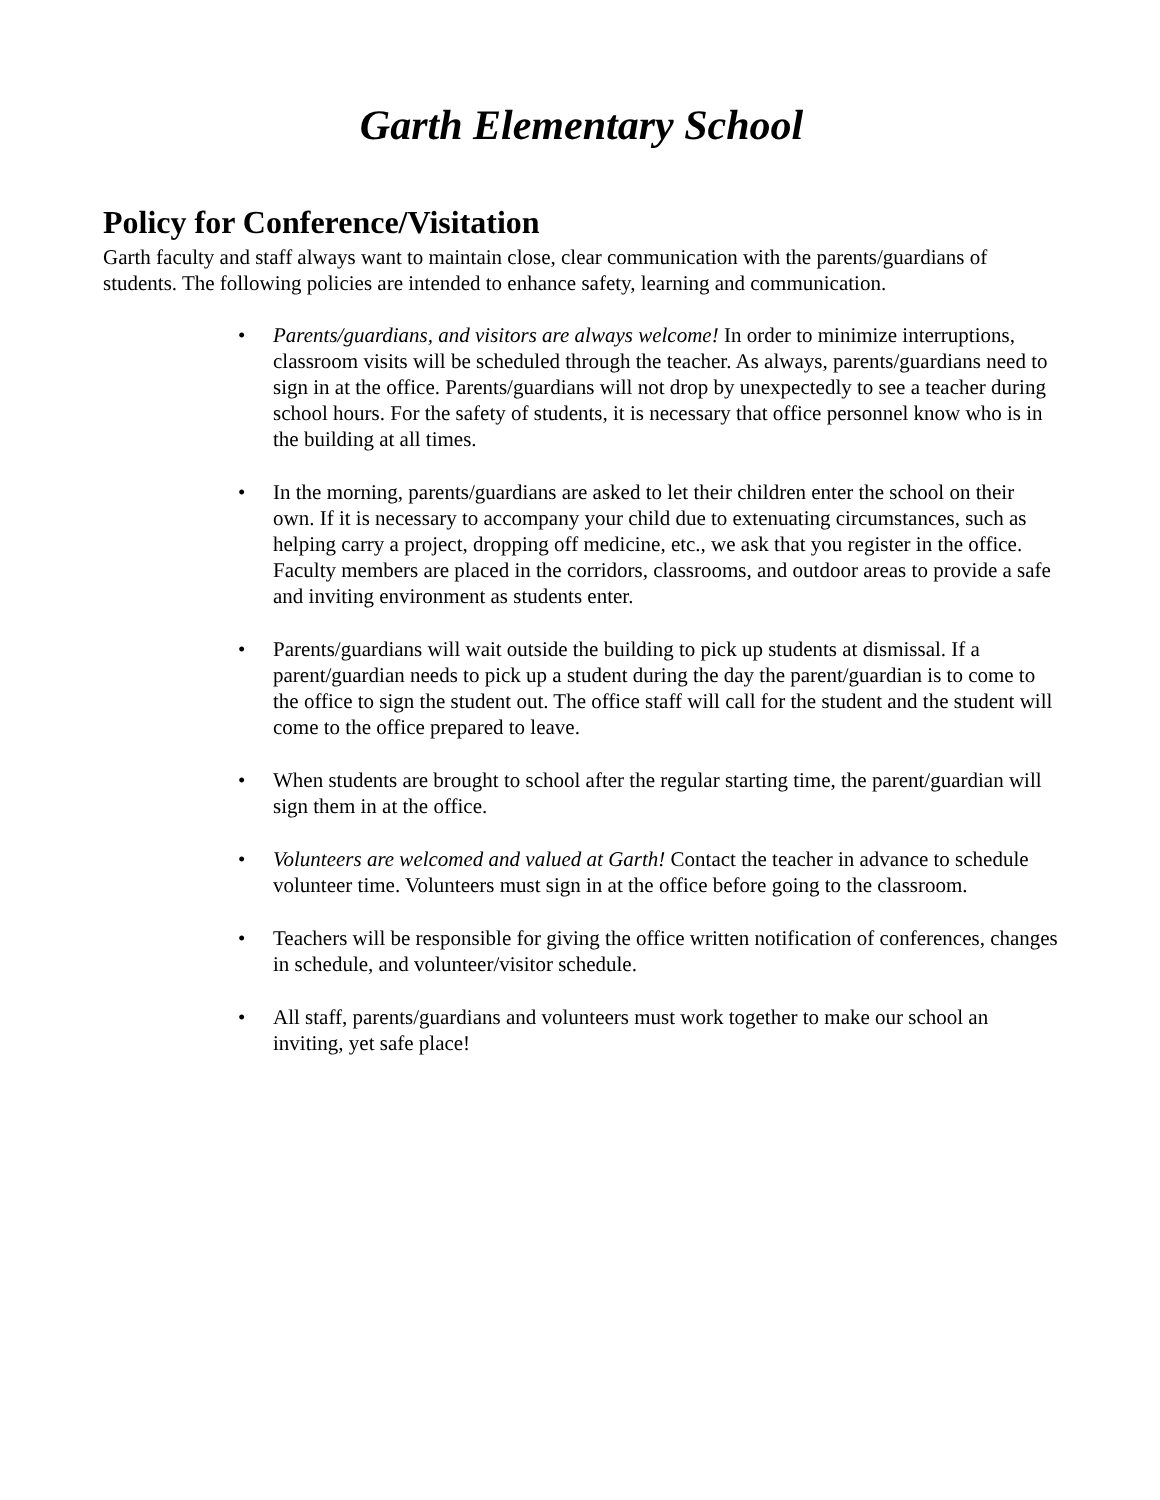Garth Elementary School
Policy for Conference/Visitation
Garth faculty and staff always want to maintain close, clear communication with the parents/guardians of students. The following policies are intended to enhance safety, learning and communication.
• Parents/guardians, and visitors are always welcome! In order to minimize interruptions, classroom visits will be scheduled through the teacher. As always, parents/guardians need to sign in at the office. Parents/guardians will not drop by unexpectedly to see a teacher during school hours. For the safety of students, it is necessary that office personnel know who is in the building at all times.
• In the morning, parents/guardians are asked to let their children enter the school on their own. If it is necessary to accompany your child due to extenuating circumstances, such as helping carry a project, dropping off medicine, etc., we ask that you register in the office. Faculty members are placed in the corridors, classrooms, and outdoor areas to provide a safe and inviting environment as students enter.
• Parents/guardians will wait outside the building to pick up students at dismissal. If a parent/guardian needs to pick up a student during the day the parent/guardian is to come to the office to sign the student out. The office staff will call for the student and the student will come to the office prepared to leave.
• When students are brought to school after the regular starting time, the parent/guardian will sign them in at the office.
• Volunteers are welcomed and valued at Garth! Contact the teacher in advance to schedule volunteer time. Volunteers must sign in at the office before going to the classroom.
• Teachers will be responsible for giving the office written notification of conferences, changes in schedule, and volunteer/visitor schedule.
• All staff, parents/guardians and volunteers must work together to make our school an inviting, yet safe place!